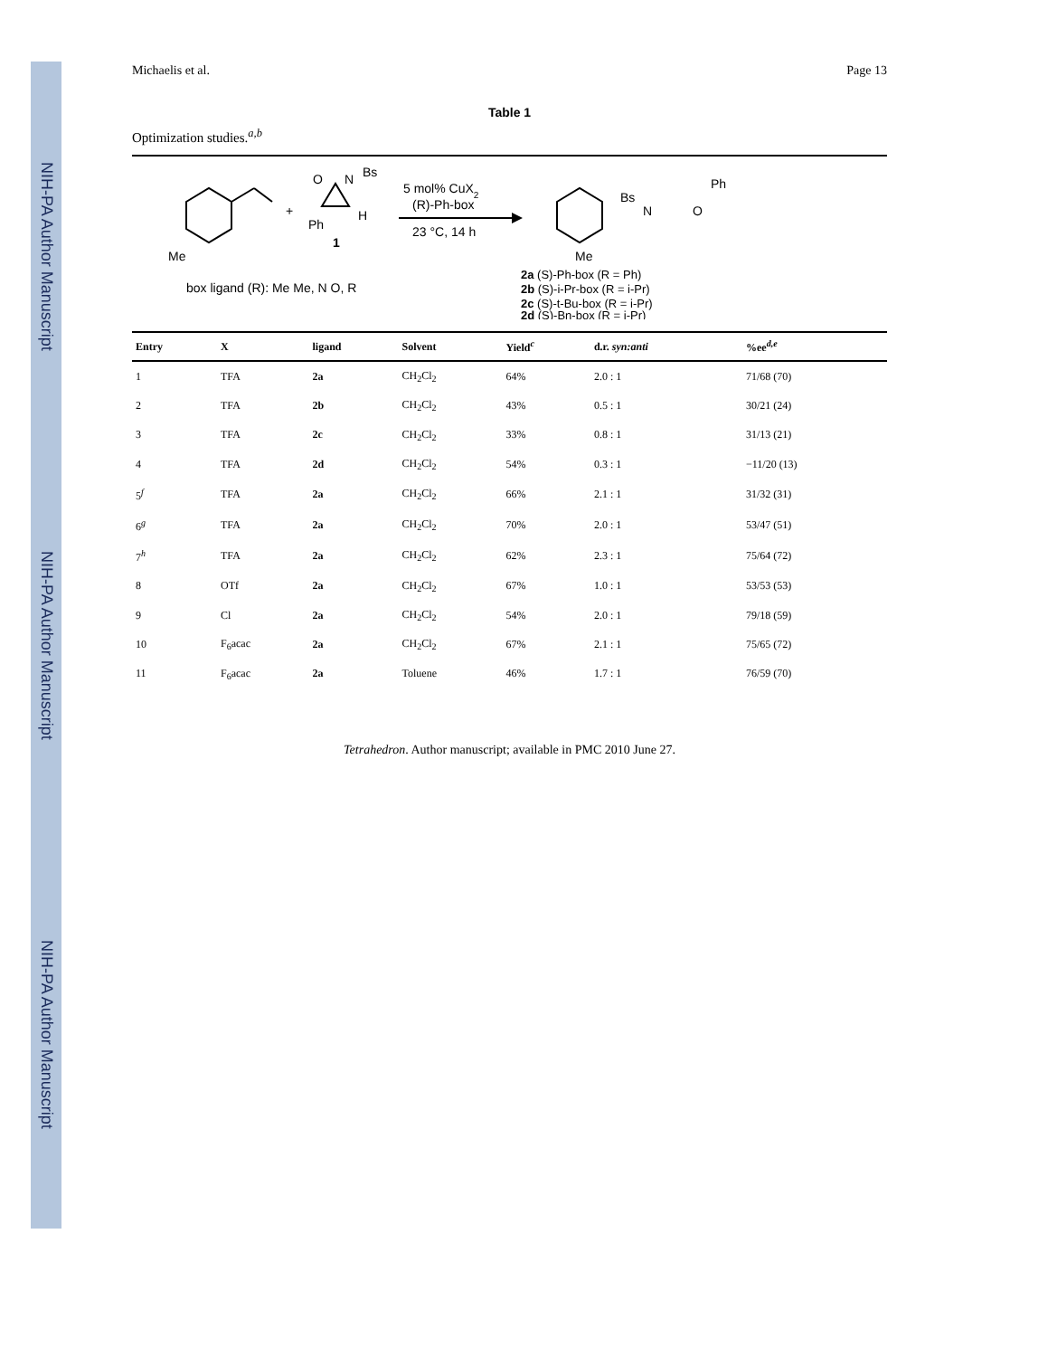NIH-PA Author Manuscript
NIH-PA Author Manuscript
NIH-PA Author Manuscript
Michaelis et al. Page 13
Table 1
Optimization studies.<sup>a,b</sup>
Me
+
O
N
Bs
Ph
H
1
5 mol% CuX2
(R)-Ph-box
23 °C, 14 h
Me
Bs
N
O
Ph
box ligand (R): Me Me, N O, R
2a (S)-Ph-box (R = Ph)
2b (S)-i-Pr-box (R = i-Pr)
2c (S)-t-Bu-box (R = i-Pr)
2d (S)-Bn-box (R = i-Pr)
| Entry | X | ligand | Solvent | Yield<sup>c</sup> | d.r. syn:anti | %ee<sup>d,e</sup> |
| --- | --- | --- | --- | --- | --- | --- |
| 1 | TFA | 2a | CH<sub>2</sub>Cl<sub>2</sub> | 64% | 2.0 : 1 | 71/68 (70) |
| 2 | TFA | 2b | CH<sub>2</sub>Cl<sub>2</sub> | 43% | 0.5 : 1 | 30/21 (24) |
| 3 | TFA | 2c | CH<sub>2</sub>Cl<sub>2</sub> | 33% | 0.8 : 1 | 31/13 (21) |
| 4 | TFA | 2d | CH<sub>2</sub>Cl<sub>2</sub> | 54% | 0.3 : 1 | −11/20 (13) |
| 5<sup>f</sup> | TFA | 2a | CH<sub>2</sub>Cl<sub>2</sub> | 66% | 2.1 : 1 | 31/32 (31) |
| 6<sup>g</sup> | TFA | 2a | CH<sub>2</sub>Cl<sub>2</sub> | 70% | 2.0 : 1 | 53/47 (51) |
| 7<sup>h</sup> | TFA | 2a | CH<sub>2</sub>Cl<sub>2</sub> | 62% | 2.3 : 1 | 75/64 (72) |
| 8 | OTf | 2a | CH<sub>2</sub>Cl<sub>2</sub> | 67% | 1.0 : 1 | 53/53 (53) |
| 9 | Cl | 2a | CH<sub>2</sub>Cl<sub>2</sub> | 54% | 2.0 : 1 | 79/18 (59) |
| 10 | F<sub>6</sub>acac | 2a | CH<sub>2</sub>Cl<sub>2</sub> | 67% | 2.1 : 1 | 75/65 (72) |
| 11 | F<sub>6</sub>acac | 2a | Toluene | 46% | 1.7 : 1 | 76/59 (70) |
Tetrahedron. Author manuscript; available in PMC 2010 June 27.